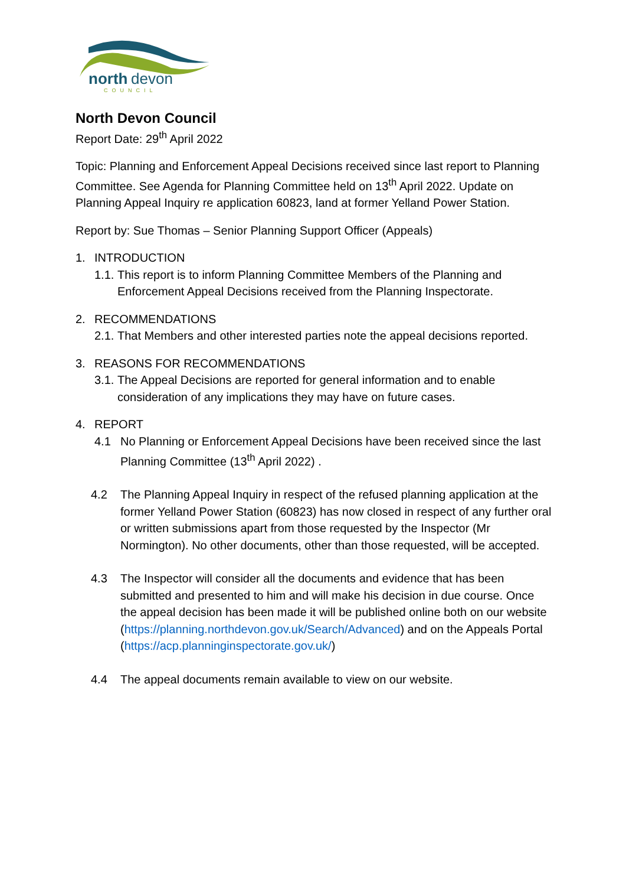north
devon
COUNCIL
North Devon Council
Report Date: 29<sup>th</sup> April 2022
Topic: Planning and Enforcement Appeal Decisions received since last report to Planning Committee. See Agenda for Planning Committee held on 13<sup>th</sup> April 2022. Update on Planning Appeal Inquiry re application 60823, land at former Yelland Power Station.
Report by: Sue Thomas – Senior Planning Support Officer (Appeals)
1. INTRODUCTION
1.1. This report is to inform Planning Committee Members of the Planning and Enforcement Appeal Decisions received from the Planning Inspectorate.
2. RECOMMENDATIONS
2.1. That Members and other interested parties note the appeal decisions reported.
3. REASONS FOR RECOMMENDATIONS
3.1. The Appeal Decisions are reported for general information and to enable consideration of any implications they may have on future cases.
4. REPORT
4.1 No Planning or Enforcement Appeal Decisions have been received since the last Planning Committee (13<sup>th</sup> April 2022) .
4.2 The Planning Appeal Inquiry in respect of the refused planning application at the former Yelland Power Station (60823) has now closed in respect of any further oral or written submissions apart from those requested by the Inspector (Mr Normington). No other documents, other than those requested, will be accepted.
4.3 The Inspector will consider all the documents and evidence that has been submitted and presented to him and will make his decision in due course. Once the appeal decision has been made it will be published online both on our website (https://planning.northdevon.gov.uk/Search/Advanced) and on the Appeals Portal (https://acp.planninginspectorate.gov.uk/)
4.4 The appeal documents remain available to view on our website.